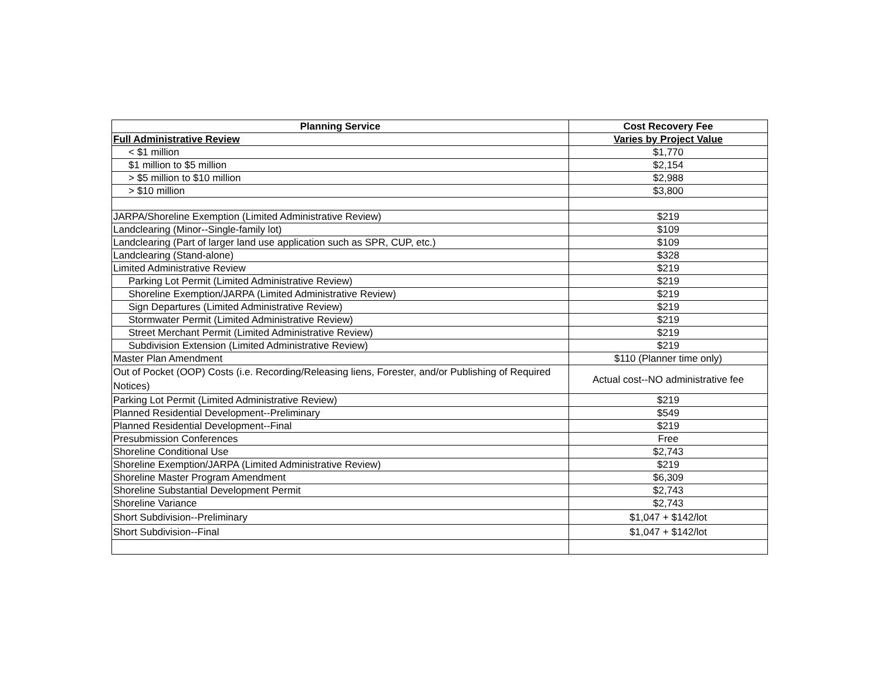| Planning Service | Cost Recovery Fee |
| --- | --- |
| Full Administrative Review | Varies by Project Value |
| < $1 million | $1,770 |
| $1 million to $5 million | $2,154 |
| > $5 million to $10 million | $2,988 |
| > $10 million | $3,800 |
| JARPA/Shoreline Exemption (Limited Administrative Review) | $219 |
| Landclearing (Minor--Single-family lot) | $109 |
| Landclearing (Part of larger land use application such as SPR, CUP, etc.) | $109 |
| Landclearing (Stand-alone) | $328 |
| Limited Administrative Review | $219 |
| Parking Lot Permit (Limited Administrative Review) | $219 |
| Shoreline Exemption/JARPA (Limited Administrative Review) | $219 |
| Sign Departures (Limited Administrative Review) | $219 |
| Stormwater Permit (Limited Administrative Review) | $219 |
| Street Merchant Permit (Limited Administrative Review) | $219 |
| Subdivision Extension (Limited Administrative Review) | $219 |
| Master Plan Amendment | $110 (Planner time only) |
| Out of Pocket (OOP) Costs (i.e. Recording/Releasing liens, Forester, and/or Publishing of Required Notices) | Actual cost--NO administrative fee |
| Parking Lot Permit (Limited Administrative Review) | $219 |
| Planned Residential Development--Preliminary | $549 |
| Planned Residential Development--Final | $219 |
| Presubmission Conferences | Free |
| Shoreline Conditional Use | $2,743 |
| Shoreline Exemption/JARPA (Limited Administrative Review) | $219 |
| Shoreline Master Program Amendment | $6,309 |
| Shoreline Substantial Development Permit | $2,743 |
| Shoreline Variance | $2,743 |
| Short Subdivision--Preliminary | $1,047 + $142/lot |
| Short Subdivision--Final | $1,047 + $142/lot |